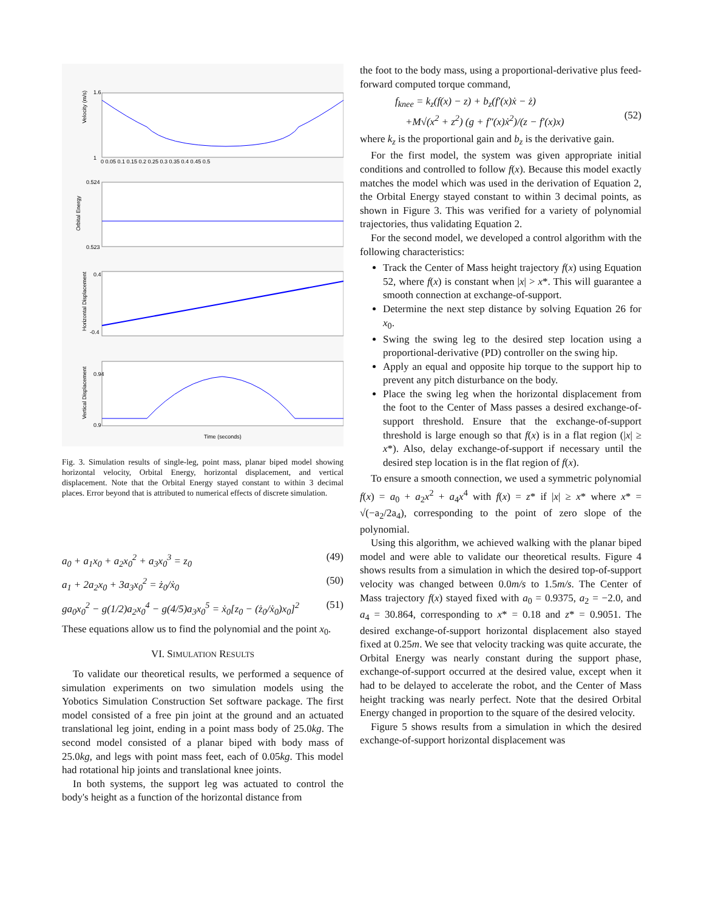Velocity (m/s)
Orbital Energy
Horizontal Displacement
Vertical Displacement
1.6
1
0.524
0.523
0.4
-0.4
0.94
0.9
0 0.05 0.1 0.15 0.2 0.25 0.3 0.35 0.4 0.45 0.5
Time (seconds)
Fig. 3. Simulation results of single-leg, point mass, planar biped model showing horizontal velocity, Orbital Energy, horizontal displacement, and vertical displacement. Note that the Orbital Energy stayed constant to within 3 decimal places. Error beyond that is attributed to numerical effects of discrete simulation.
a<sub>0</sub> + a<sub>1</sub>x<sub>0</sub> + a<sub>2</sub>x<sub>0</sub><sup>2</sup> + a<sub>3</sub>x<sub>0</sub><sup>3</sup> = z<sub>0</sub> (49)
a<sub>1</sub> + 2a<sub>2</sub>x<sub>0</sub> + 3a<sub>3</sub>x<sub>0</sub><sup>2</sup> = ż<sub>0</sub>/ẋ<sub>0</sub> (50)
ga<sub>0</sub>x<sub>0</sub><sup>2</sup> − g(1/2)a<sub>2</sub>x<sub>0</sub><sup>4</sup> − g(4/5)a<sub>3</sub>x<sub>0</sub><sup>5</sup> = ẋ<sub>0</sub>[z<sub>0</sub> − (ż<sub>0</sub>/ẋ<sub>0</sub>)x<sub>0</sub>]<sup>2</sup> (51)
These equations allow us to find the polynomial and the point x<sub>0</sub>.
VI. SIMULATION RESULTS
To validate our theoretical results, we performed a sequence of simulation experiments on two simulation models using the Yobotics Simulation Construction Set software package. The first model consisted of a free pin joint at the ground and an actuated translational leg joint, ending in a point mass body of 25.0kg. The second model consisted of a planar biped with body mass of 25.0kg, and legs with point mass feet, each of 0.05kg. This model had rotational hip joints and translational knee joints.
In both systems, the support leg was actuated to control the body's height as a function of the horizontal distance from
the foot to the body mass, using a proportional-derivative plus feed-forward computed torque command,
f<sub>knee</sub> = k<sub>z</sub>(f(x) − z) + b<sub>z</sub>(f′(x)ẋ − ż)
+M√(x<sup>2</sup> + z<sup>2</sup>) (g + f″(x)ẋ<sup>2</sup>)/(z − f′(x)x)
(52)
where k<sub>z</sub> is the proportional gain and b<sub>z</sub> is the derivative gain.
For the first model, the system was given appropriate initial conditions and controlled to follow f(x). Because this model exactly matches the model which was used in the derivation of Equation 2, the Orbital Energy stayed constant to within 3 decimal points, as shown in Figure 3. This was verified for a variety of polynomial trajectories, thus validating Equation 2.
For the second model, we developed a control algorithm with the following characteristics:
Track the Center of Mass height trajectory f(x) using Equation 52, where f(x) is constant when |x| > x*. This will guarantee a smooth connection at exchange-of-support.
Determine the next step distance by solving Equation 26 for x<sub>0</sub>.
Swing the swing leg to the desired step location using a proportional-derivative (PD) controller on the swing hip.
Apply an equal and opposite hip torque to the support hip to prevent any pitch disturbance on the body.
Place the swing leg when the horizontal displacement from the foot to the Center of Mass passes a desired exchange-of-support threshold. Ensure that the exchange-of-support threshold is large enough so that f(x) is in a flat region (|x| ≥ x*). Also, delay exchange-of-support if necessary until the desired step location is in the flat region of f(x).
To ensure a smooth connection, we used a symmetric polynomial f(x) = a<sub>0</sub> + a<sub>2</sub>x<sup>2</sup> + a<sub>4</sub>x<sup>4</sup> with f(x) = z* if |x| ≥ x* where x* = √(−a<sub>2</sub>/2a<sub>4</sub>), corresponding to the point of zero slope of the polynomial.
Using this algorithm, we achieved walking with the planar biped model and were able to validate our theoretical results. Figure 4 shows results from a simulation in which the desired top-of-support velocity was changed between 0.0m/s to 1.5m/s. The Center of Mass trajectory f(x) stayed fixed with a<sub>0</sub> = 0.9375, a<sub>2</sub> = −2.0, and a<sub>4</sub> = 30.864, corresponding to x* = 0.18 and z* = 0.9051. The desired exchange-of-support horizontal displacement also stayed fixed at 0.25m. We see that velocity tracking was quite accurate, the Orbital Energy was nearly constant during the support phase, exchange-of-support occurred at the desired value, except when it had to be delayed to accelerate the robot, and the Center of Mass height tracking was nearly perfect. Note that the desired Orbital Energy changed in proportion to the square of the desired velocity.
Figure 5 shows results from a simulation in which the desired exchange-of-support horizontal displacement was